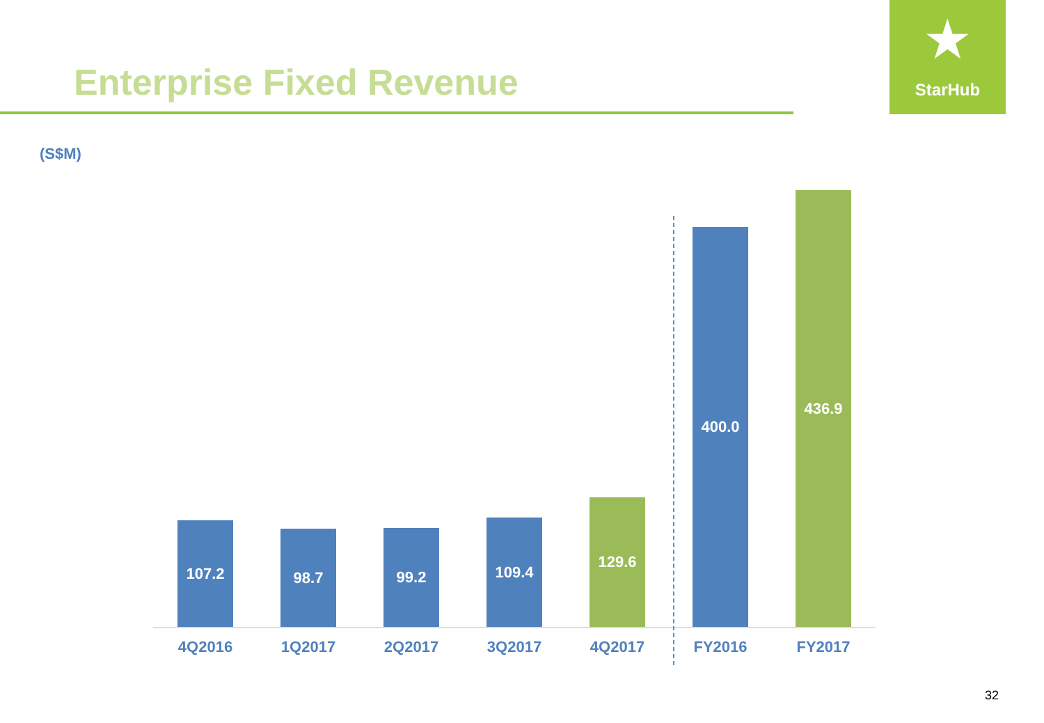Enterprise Fixed Revenue
★
StarHub
(S$M)
107.2 98.7 99.2 109.4 129.6 400.0 436.9
4Q2016 1Q2017 2Q2017 3Q2017 4Q2017 FY2016 FY2017
32